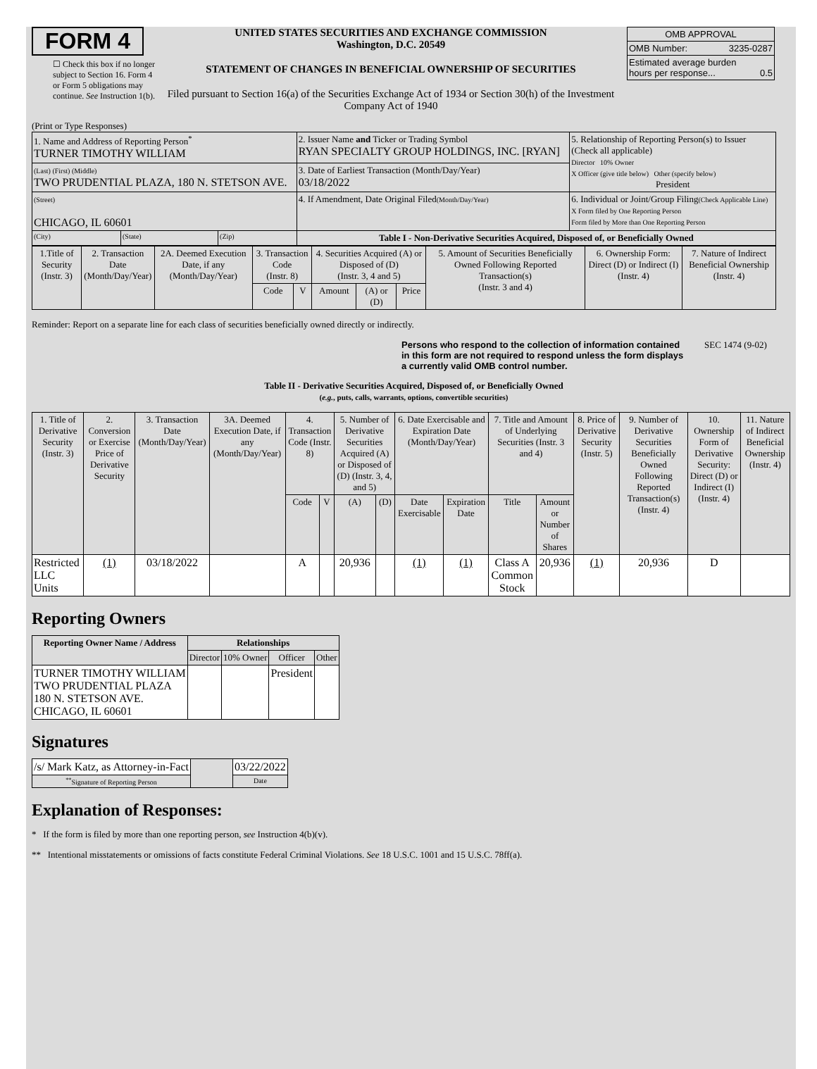FORM 4
☐ Check this box if no longer subject to Section 16. Form 4 or Form 5 obligations may continue. See Instruction 1(b).
UNITED STATES SECURITIES AND EXCHANGE COMMISSION
Washington, D.C. 20549
STATEMENT OF CHANGES IN BENEFICIAL OWNERSHIP OF SECURITIES
Filed pursuant to Section 16(a) of the Securities Exchange Act of 1934 or Section 30(h) of the Investment Company Act of 1940
| OMB APPROVAL | |
| OMB Number: | 3235-0287 |
| Estimated average burden hours per response... 0.5 | |
(Print or Type Responses)
| 1. Name and Address of Reporting Person<sup>*</sup> TURNER TIMOTHY WILLIAM | | | 2. Issuer Name and Ticker or Trading Symbol RYAN SPECIALTY GROUP HOLDINGS, INC. [RYAN] | 5. Relationship of Reporting Person(s) to Issuer (Check all applicable) Director 10% Owner X Officer (give title below) Other (specify below) President |
| (Last) (First) (Middle) TWO PRUDENTIAL PLAZA, 180 N. STETSON AVE. | | | 3. Date of Earliest Transaction (Month/Day/Year) 03/18/2022 | |
| (Street) CHICAGO, IL 60601 | | | 4. If Amendment, Date Original Filed (Month/Day/Year) | 6. Individual or Joint/Group Filing (Check Applicable Line) X Form filed by One Reporting Person Form filed by More than One Reporting Person |
| (City) | (State) | (Zip) | Table I - Non-Derivative Securities Acquired, Disposed of, or Beneficially Owned | |
| 1.Title of Security (Instr. 3) | 2. Transaction Date (Month/Day/Year) | 2A. Deemed Execution Date, if any (Month/Day/Year) | 3. Transaction Code (Instr. 8) | | 4. Securities Acquired (A) or Disposed of (D) (Instr. 3, 4 and 5) | | | 5. Amount of Securities Beneficially Owned Following Reported Transaction(s) (Instr. 3 and 4) | 6. Ownership Form: Direct (D) or Indirect (I) (Instr. 4) | 7. Nature of Indirect Beneficial Ownership (Instr. 4) |
| --- | --- | --- | --- | --- | --- | --- | --- | --- | --- | --- |
| | | | Code | V | Amount | (A) or (D) | Price | | | |
Reminder: Report on a separate line for each class of securities beneficially owned directly or indirectly.
Persons who respond to the collection of information contained in this form are not required to respond unless the form displays a currently valid OMB control number.
SEC 1474 (9-02)
Table II - Derivative Securities Acquired, Disposed of, or Beneficially Owned
(e.g., puts, calls, warrants, options, convertible securities)
| 1. Title of Derivative Security (Instr. 3) | 2. Conversion or Exercise Price of Derivative Security | 3. Transaction Date (Month/Day/Year) | 3A. Deemed Execution Date, if any (Month/Day/Year) | 4. Transaction Code (Instr. 8) | | 5. Number of Derivative Securities Acquired (A) or Disposed of (D) (Instr. 3, 4, and 5) | | 6. Date Exercisable and Expiration Date (Month/Day/Year) | | 7. Title and Amount of Underlying Securities (Instr. 3 and 4) | | 8. Price of Derivative Security (Instr. 5) | 9. Number of Derivative Securities Beneficially Owned Following Reported Transaction(s) (Instr. 4) | 10. Ownership Form of Derivative Security: Direct (D) or Indirect (I) (Instr. 4) | 11. Nature of Indirect Beneficial Ownership (Instr. 4) |
| --- | --- | --- | --- | --- | --- | --- | --- | --- | --- | --- | --- | --- | --- | --- | --- |
| | | | | Code | V | (A) | (D) | Date Exercisable | Expiration Date | Title | Amount or Number of Shares | | | | |
| Restricted LLC Units | (1) | 03/18/2022 | | A | | 20,936 | | (1) | (1) | Class A Common Stock | 20,936 | (1) | 20,936 | D | |
Reporting Owners
| Reporting Owner Name / Address | Relationships | | | |
| --- | --- | --- | --- | --- |
| | Director | 10% Owner | Officer | Other |
| TURNER TIMOTHY WILLIAM TWO PRUDENTIAL PLAZA 180 N. STETSON AVE. CHICAGO, IL 60601 | | | President | |
Signatures
| /s/ Mark Katz, as Attorney-in-Fact | | 03/22/2022 |
| <sup>**</sup> Signature of Reporting Person | | Date |
Explanation of Responses:
* If the form is filed by more than one reporting person, see Instruction 4(b)(v).
** Intentional misstatements or omissions of facts constitute Federal Criminal Violations. See 18 U.S.C. 1001 and 15 U.S.C. 78ff(a).